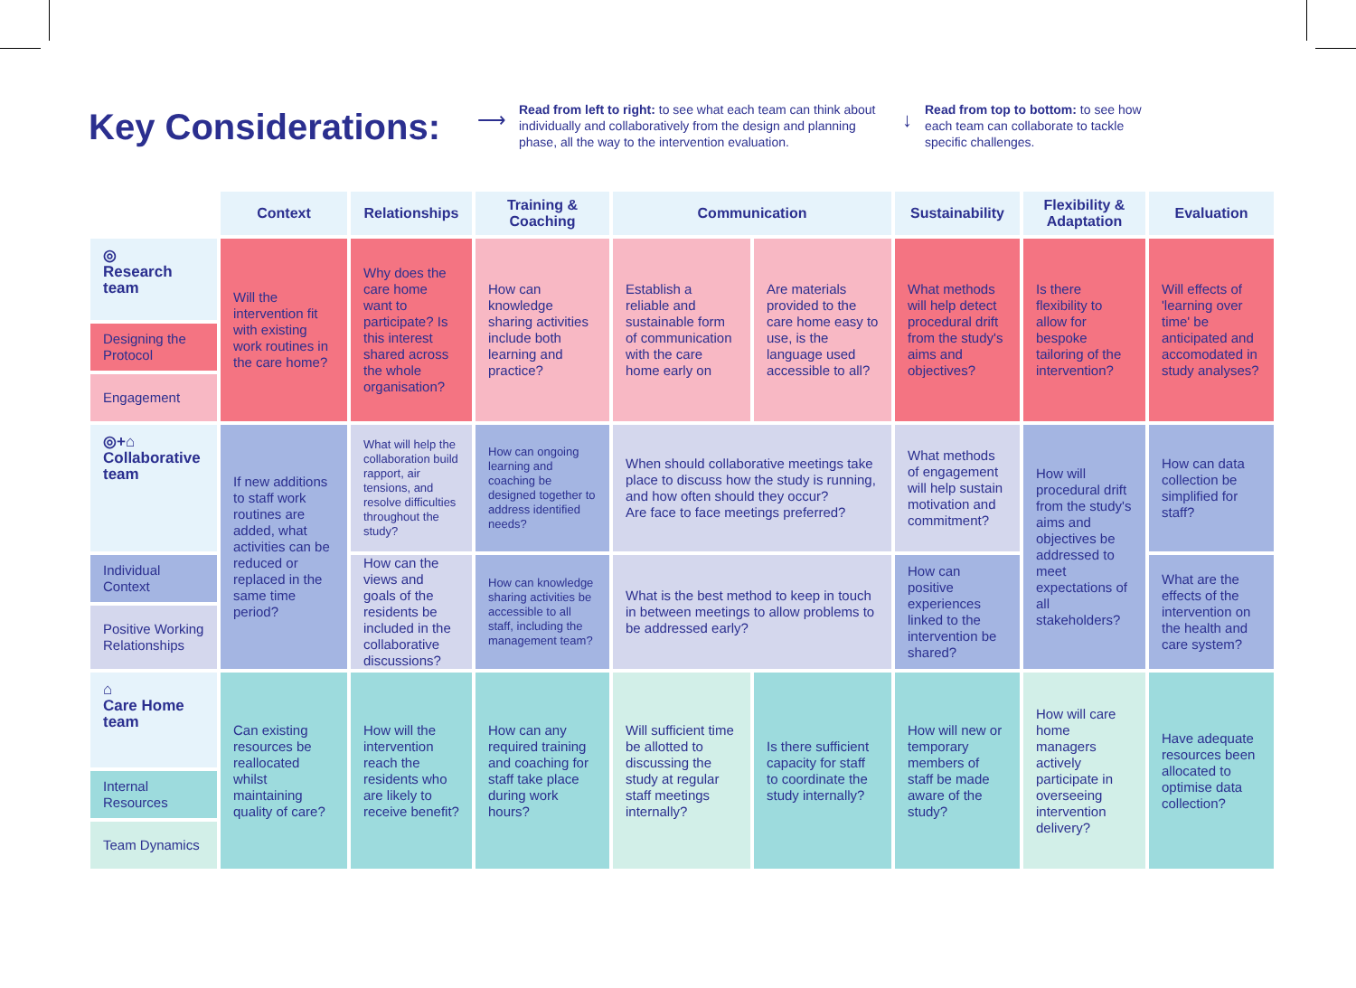Key Considerations:
⟶
Read from left to right: to see what each team can think about individually and collaboratively from the design and planning phase, all the way to the intervention evaluation.
↓
Read from top to bottom: to see how each team can collaborate to tackle specific challenges.
| | Context | Relationships | Training & Coaching | Communication | | Sustainability | Flexibility & Adaptation | Evaluation |
| ◎ Research team | Will the intervention fit with existing work routines in the care home? | Why does the care home want to participate? Is this interest shared across the whole organisation? | How can knowledge sharing activities include both learning and practice? | Establish a reliable and sustainable form of communication with the care home early on | Are materials provided to the care home easy to use, is the language used accessible to all? | What methods will help detect procedural drift from the study's aims and objectives? | Is there flexibility to allow for bespoke tailoring of the intervention? | Will effects of 'learning over time' be anticipated and accomodated in study analyses? |
| Designing the Protocol | | | | | | | | |
| Engagement | | | | | | | | |
| ◎+⌂ Collaborative team | If new additions to staff work routines are added, what activities can be reduced or replaced in the same time period? | What will help the collaboration build rapport, air tensions, and resolve difficulties throughout the study? | How can ongoing learning and coaching be designed together to address identified needs? | When should collaborative meetings take place to discuss how the study is running, and how often should they occur? Are face to face meetings preferred? | | What methods of engagement will help sustain motivation and commitment? | How will procedural drift from the study's aims and objectives be addressed to meet expectations of all stakeholders? | How can data collection be simplified for staff? |
| Individual Context | | How can the views and goals of the residents be included in the collaborative discussions? | How can knowledge sharing activities be accessible to all staff, including the management team? | What is the best method to keep in touch in between meetings to allow problems to be addressed early? | | How can positive experiences linked to the intervention be shared? | | What are the effects of the intervention on the health and care system? |
| Positive Working Relationships | | | | | | | | |
| ⌂ Care Home team | Can existing resources be reallocated whilst maintaining quality of care? | How will the intervention reach the residents who are likely to receive benefit? | How can any required training and coaching for staff take place during work hours? | Will sufficient time be allotted to discussing the study at regular staff meetings internally? | Is there sufficient capacity for staff to coordinate the study internally? | How will new or temporary members of staff be made aware of the study? | How will care home managers actively participate in overseeing intervention delivery? | Have adequate resources been allocated to optimise data collection? |
| Internal Resources | | | | | | | | |
| Team Dynamics | | | | | | | | |